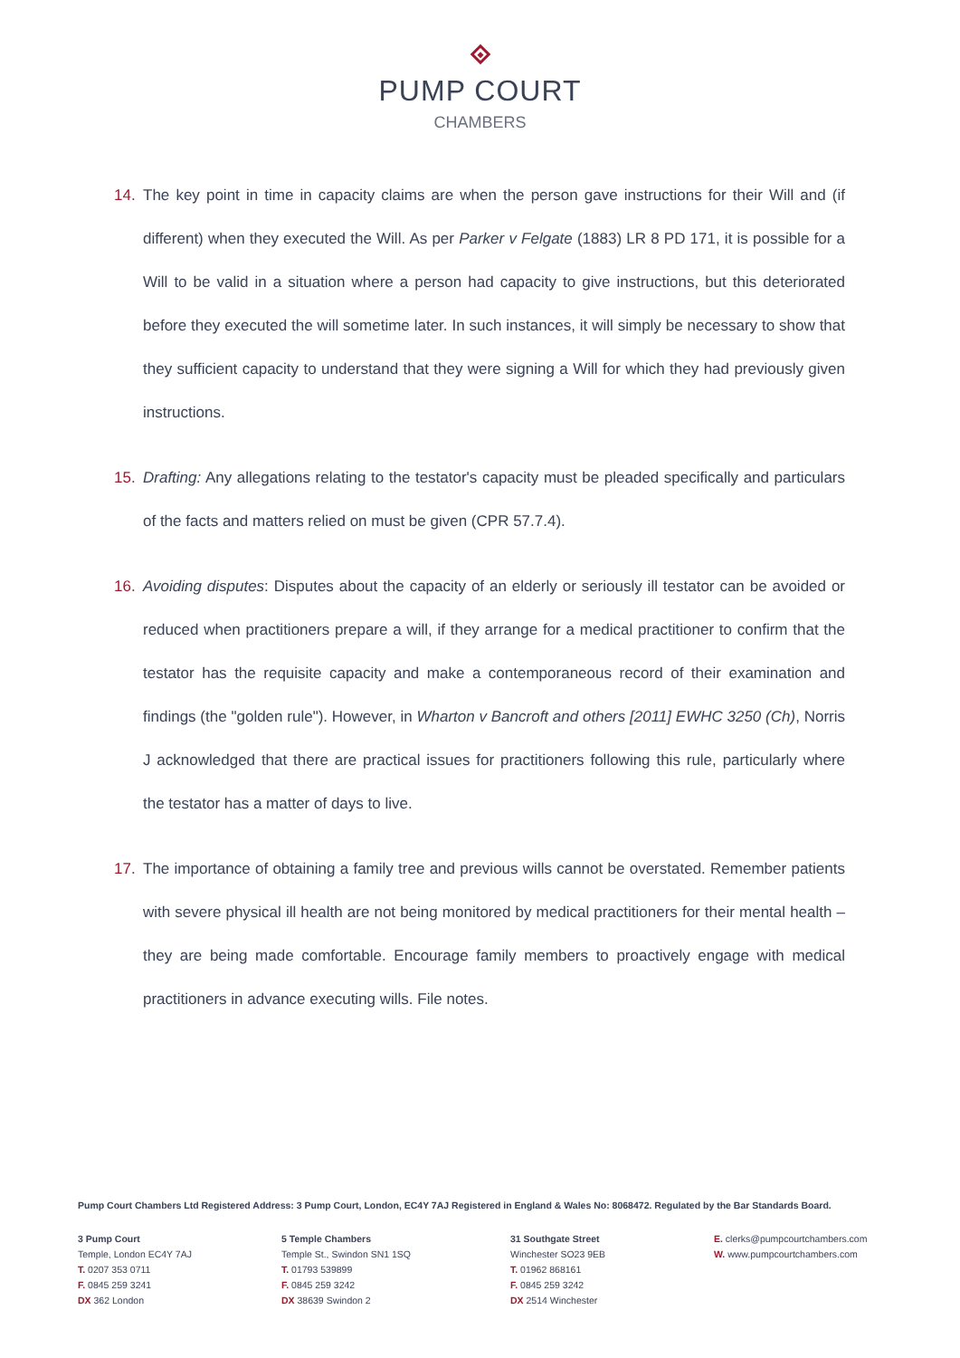PUMP COURT
CHAMBERS
14. The key point in time in capacity claims are when the person gave instructions for their Will and (if different) when they executed the Will. As per Parker v Felgate (1883) LR 8 PD 171, it is possible for a Will to be valid in a situation where a person had capacity to give instructions, but this deteriorated before they executed the will sometime later. In such instances, it will simply be necessary to show that they sufficient capacity to understand that they were signing a Will for which they had previously given instructions.
15. Drafting: Any allegations relating to the testator's capacity must be pleaded specifically and particulars of the facts and matters relied on must be given (CPR 57.7.4).
16. Avoiding disputes: Disputes about the capacity of an elderly or seriously ill testator can be avoided or reduced when practitioners prepare a will, if they arrange for a medical practitioner to confirm that the testator has the requisite capacity and make a contemporaneous record of their examination and findings (the "golden rule"). However, in Wharton v Bancroft and others [2011] EWHC 3250 (Ch), Norris J acknowledged that there are practical issues for practitioners following this rule, particularly where the testator has a matter of days to live.
17. The importance of obtaining a family tree and previous wills cannot be overstated. Remember patients with severe physical ill health are not being monitored by medical practitioners for their mental health – they are being made comfortable. Encourage family members to proactively engage with medical practitioners in advance executing wills. File notes.
Pump Court Chambers Ltd Registered Address: 3 Pump Court, London, EC4Y 7AJ Registered in England & Wales No: 8068472. Regulated by the Bar Standards Board.
3 Pump Court
Temple, London EC4Y 7AJ
T. 0207 353 0711
F. 0845 259 3241
DX 362 London
5 Temple Chambers
Temple St., Swindon SN1 1SQ
T. 01793 539899
F. 0845 259 3242
DX 38639 Swindon 2
31 Southgate Street
Winchester SO23 9EB
T. 01962 868161
F. 0845 259 3242
DX 2514 Winchester
E. clerks@pumpcourtchambers.com
W. www.pumpcourtchambers.com